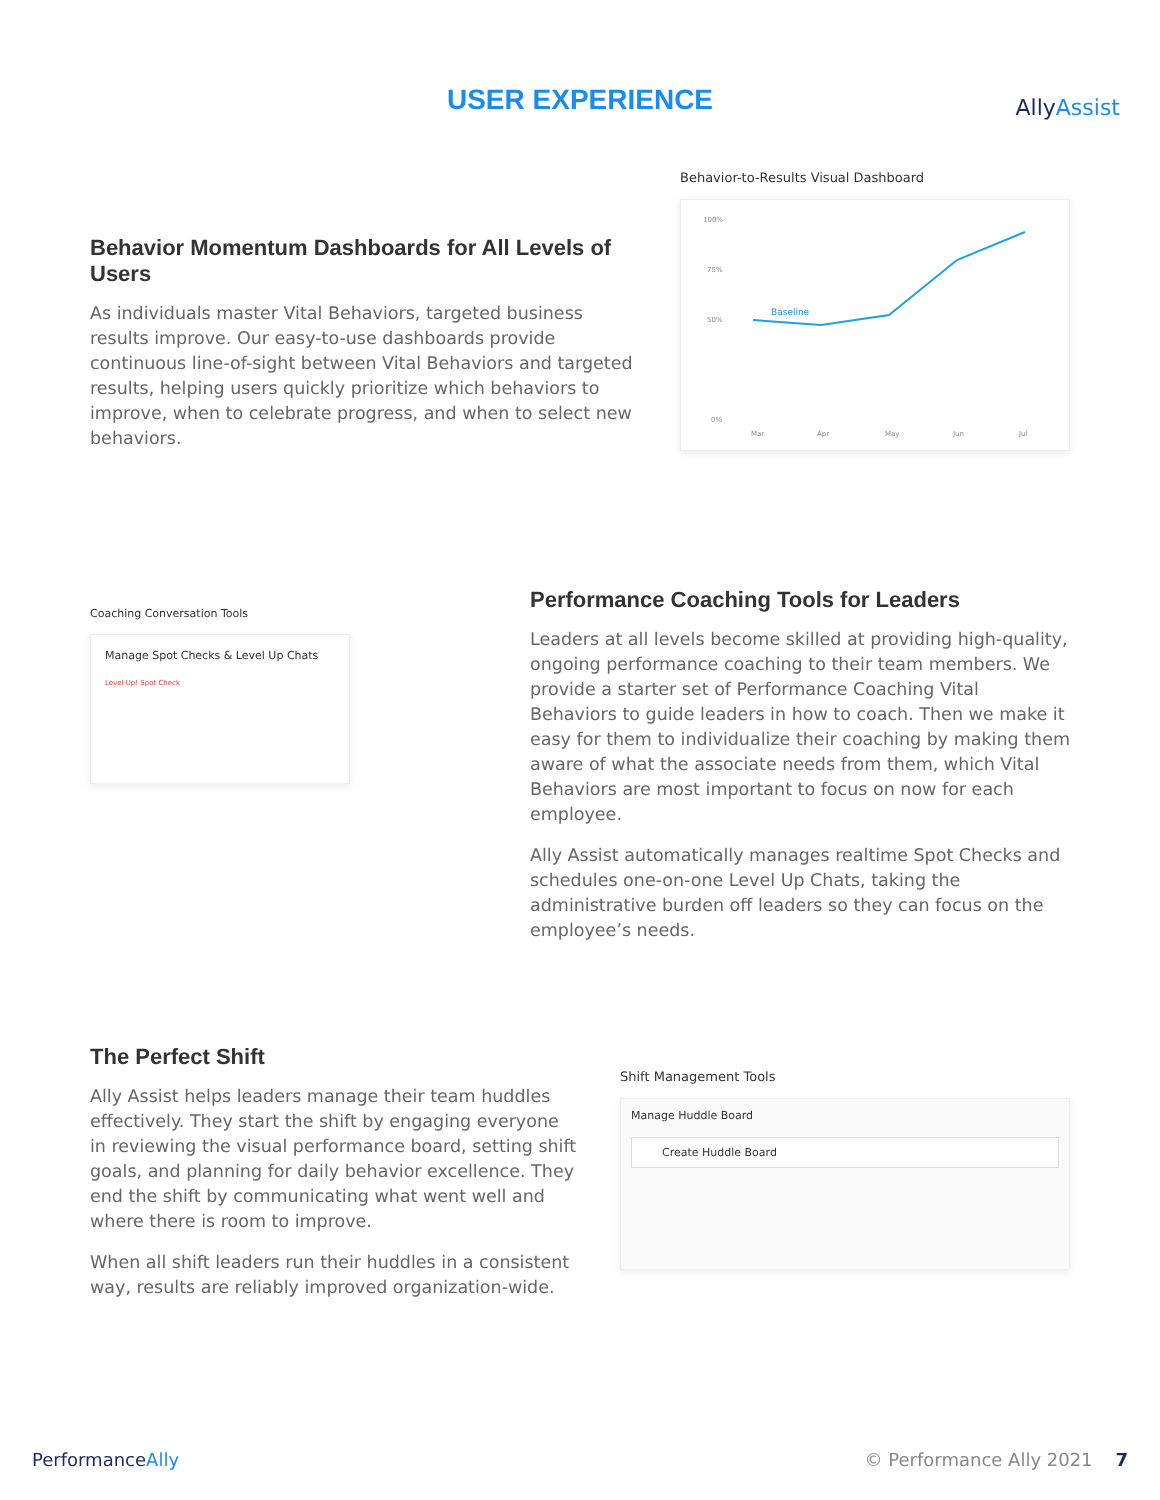USER EXPERIENCE AllyAssist
Behavior Momentum Dashboards for All Levels of Users
As individuals master Vital Behaviors, targeted business results improve. Our easy-to-use dashboards provide continuous line-of-sight between Vital Behaviors and targeted results, helping users quickly prioritize which behaviors to improve, when to celebrate progress, and when to select new behaviors.
Behavior-to-Results Visual Dashboard
100%
75%
50%
0%
Mar
Apr
May
Jun
Jul
Baseline
Coaching Conversation Tools
Manage Spot Checks & Level Up Chats
Level Up! Spot Check
Performance Coaching Tools for Leaders
Leaders at all levels become skilled at providing high-quality, ongoing performance coaching to their team members. We provide a starter set of Performance Coaching Vital Behaviors to guide leaders in how to coach. Then we make it easy for them to individualize their coaching by making them aware of what the associate needs from them, which Vital Behaviors are most important to focus on now for each employee.
Ally Assist automatically manages realtime Spot Checks and schedules one-on-one Level Up Chats, taking the administrative burden off leaders so they can focus on the employee’s needs.
The Perfect Shift
Ally Assist helps leaders manage their team huddles effectively. They start the shift by engaging everyone in reviewing the visual performance board, setting shift goals, and planning for daily behavior excellence. They end the shift by communicating what went well and where there is room to improve.
When all shift leaders run their huddles in a consistent way, results are reliably improved organization-wide.
Shift Management Tools
Manage Huddle Board
Create Huddle Board
PerformanceAlly © Performance Ally 2021 7